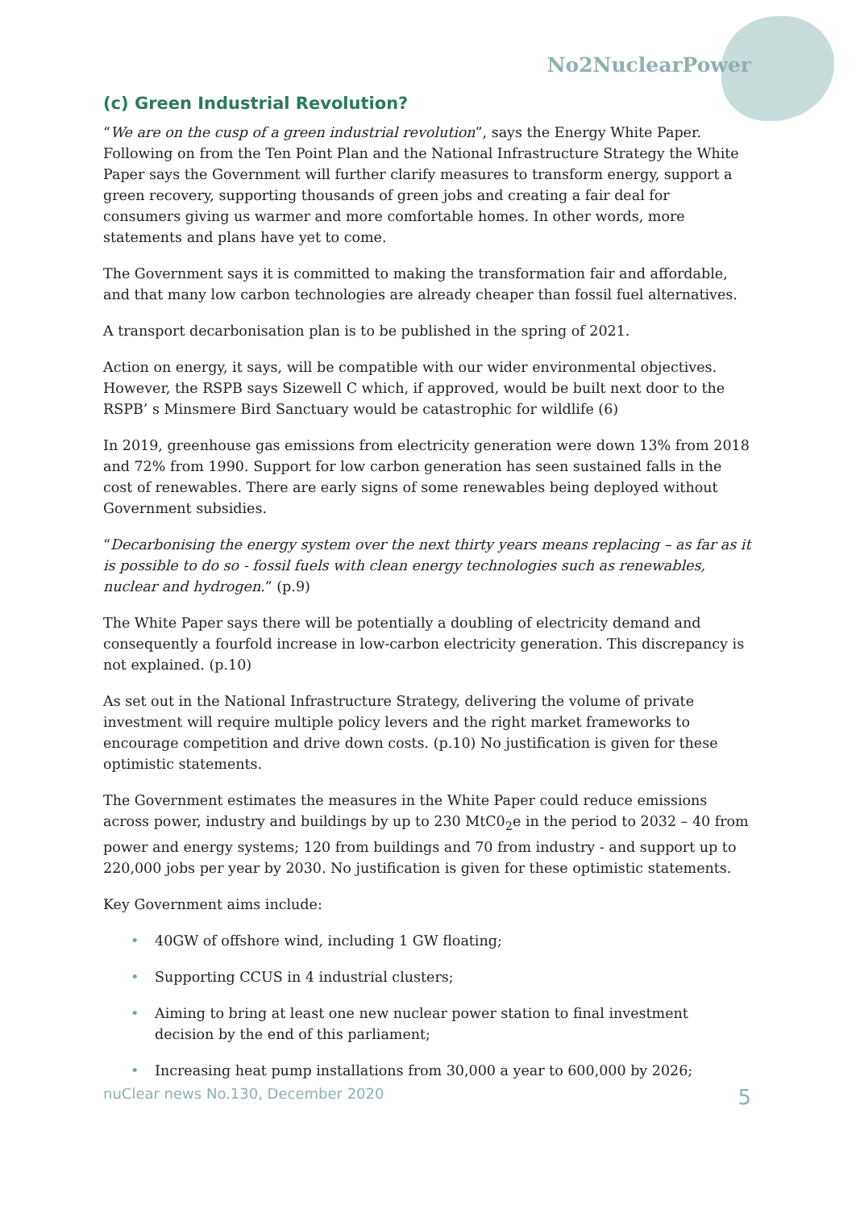No2NuclearPower
(c) Green Industrial Revolution?
“We are on the cusp of a green industrial revolution”, says the Energy White Paper. Following on from the Ten Point Plan and the National Infrastructure Strategy the White Paper says the Government will further clarify measures to transform energy, support a green recovery, supporting thousands of green jobs and creating a fair deal for consumers giving us warmer and more comfortable homes. In other words, more statements and plans have yet to come.
The Government says it is committed to making the transformation fair and affordable, and that many low carbon technologies are already cheaper than fossil fuel alternatives.
A transport decarbonisation plan is to be published in the spring of 2021.
Action on energy, it says, will be compatible with our wider environmental objectives. However, the RSPB says Sizewell C which, if approved, would be built next door to the RSPB’ s Minsmere Bird Sanctuary would be catastrophic for wildlife (6)
In 2019, greenhouse gas emissions from electricity generation were down 13% from 2018 and 72% from 1990. Support for low carbon generation has seen sustained falls in the cost of renewables. There are early signs of some renewables being deployed without Government subsidies.
“Decarbonising the energy system over the next thirty years means replacing – as far as it is possible to do so - fossil fuels with clean energy technologies such as renewables, nuclear and hydrogen.” (p.9)
The White Paper says there will be potentially a doubling of electricity demand and consequently a fourfold increase in low-carbon electricity generation. This discrepancy is not explained. (p.10)
As set out in the National Infrastructure Strategy, delivering the volume of private investment will require multiple policy levers and the right market frameworks to encourage competition and drive down costs. (p.10) No justification is given for these optimistic statements.
The Government estimates the measures in the White Paper could reduce emissions across power, industry and buildings by up to 230 MtC0<sub>2</sub>e in the period to 2032 – 40 from power and energy systems; 120 from buildings and 70 from industry - and support up to 220,000 jobs per year by 2030. No justification is given for these optimistic statements.
Key Government aims include:
• 40GW of offshore wind, including 1 GW floating;
• Supporting CCUS in 4 industrial clusters;
• Aiming to bring at least one new nuclear power station to final investment decision by the end of this parliament;
• Increasing heat pump installations from 30,000 a year to 600,000 by 2026;
nuClear news No.130, December 2020 5